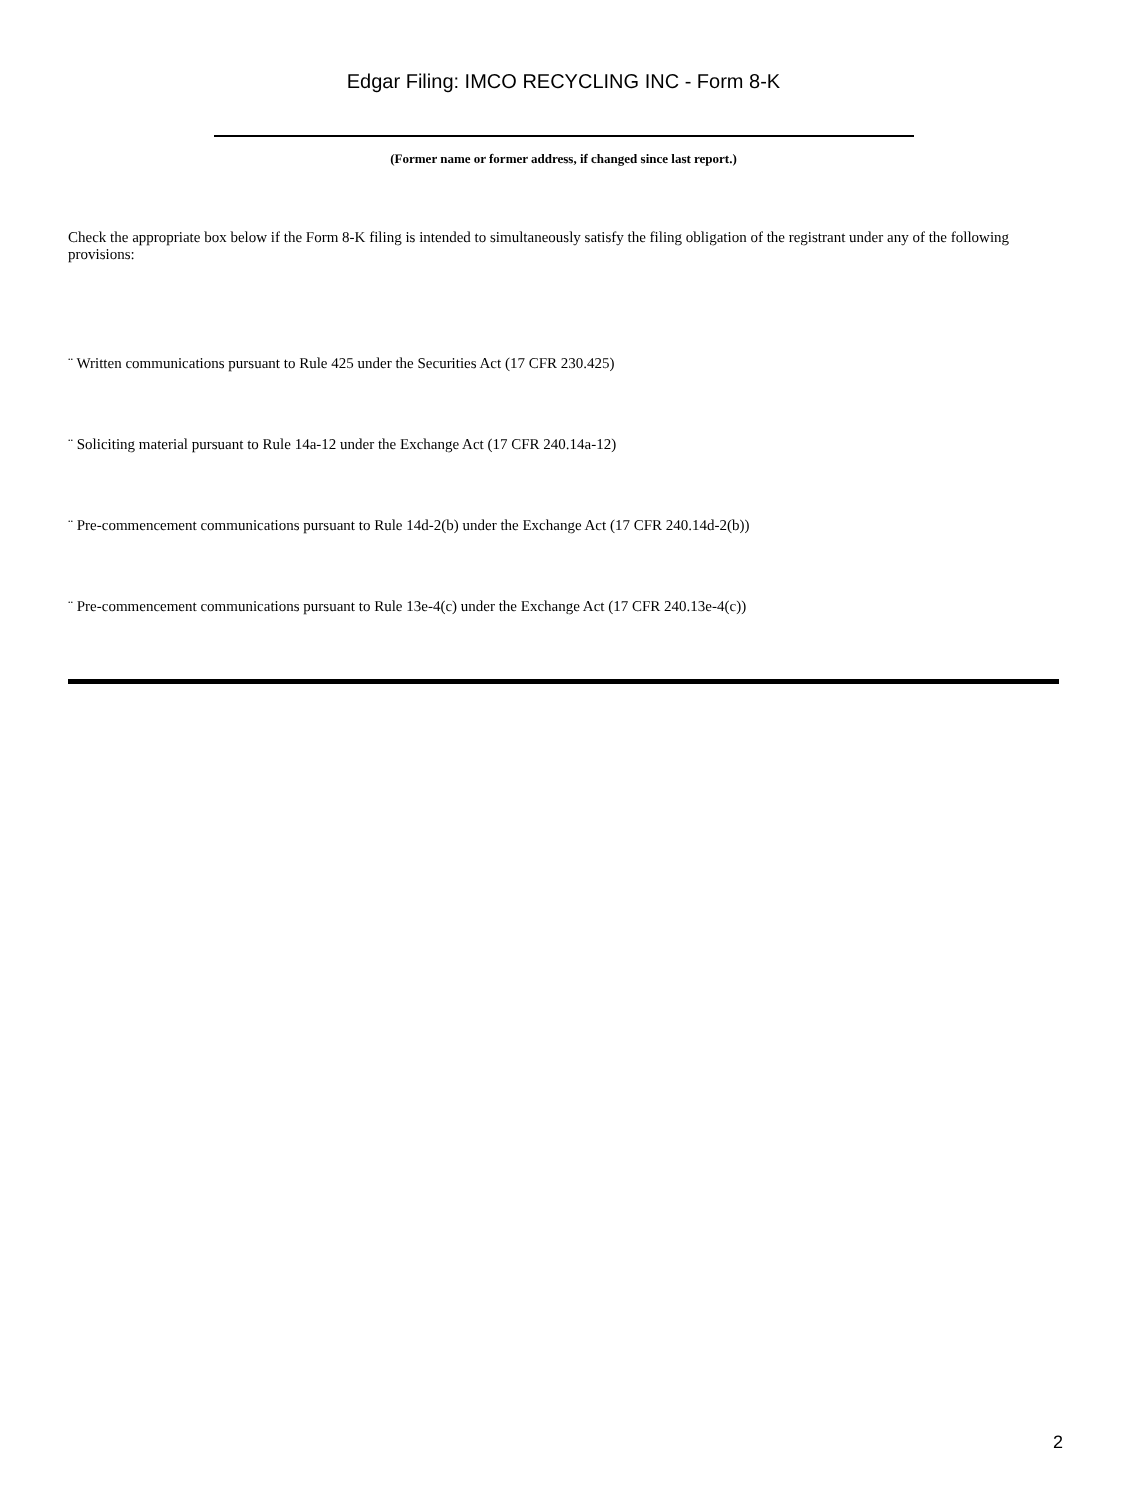Edgar Filing: IMCO RECYCLING INC - Form 8-K
(Former name or former address, if changed since last report.)
Check the appropriate box below if the Form 8-K filing is intended to simultaneously satisfy the filing obligation of the registrant under any of the following provisions:
¨ Written communications pursuant to Rule 425 under the Securities Act (17 CFR 230.425)
¨ Soliciting material pursuant to Rule 14a-12 under the Exchange Act (17 CFR 240.14a-12)
¨ Pre-commencement communications pursuant to Rule 14d-2(b) under the Exchange Act (17 CFR 240.14d-2(b))
¨ Pre-commencement communications pursuant to Rule 13e-4(c) under the Exchange Act (17 CFR 240.13e-4(c))
2